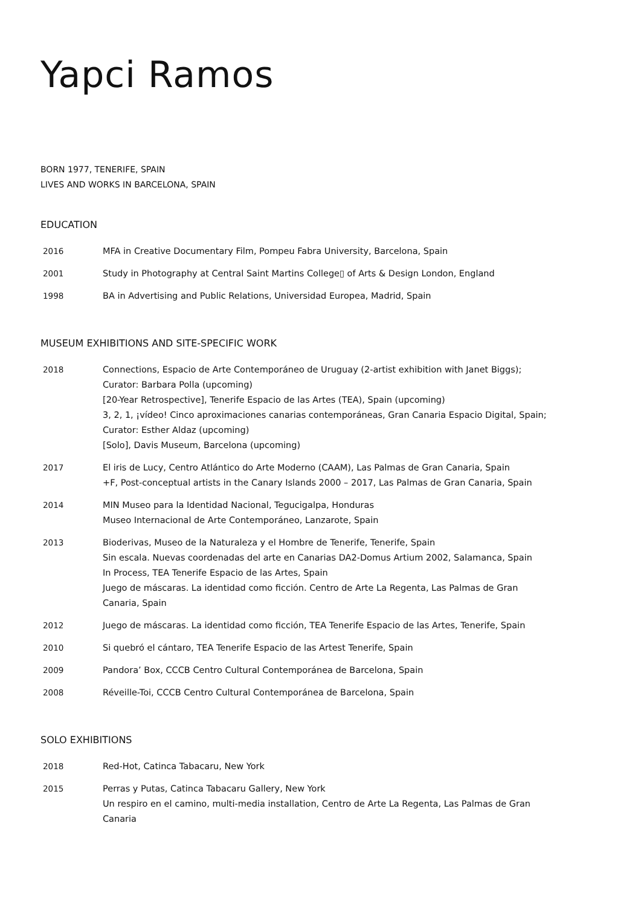Yapci Ramos
BORN 1977, TENERIFE, SPAIN
LIVES AND WORKS IN BARCELONA, SPAIN
EDUCATION
| 2016 | MFA in Creative Documentary Film, Pompeu Fabra University, Barcelona, Spain |
| 2001 | Study in Photography at Central Saint Martins College▯ of Arts & Design London, England |
| 1998 | BA in Advertising and Public Relations, Universidad Europea, Madrid, Spain |
MUSEUM EXHIBITIONS AND SITE-SPECIFIC WORK
| 2018 | Connections, Espacio de Arte Contemporáneo de Uruguay (2-artist exhibition with Janet Biggs); Curator: Barbara Polla (upcoming) [20-Year Retrospective], Tenerife Espacio de las Artes (TEA), Spain (upcoming) 3, 2, 1, ¡vídeo! Cinco aproximaciones canarias contemporáneas, Gran Canaria Espacio Digital, Spain; Curator: Esther Aldaz (upcoming) [Solo], Davis Museum, Barcelona (upcoming) |
| 2017 | El iris de Lucy, Centro Atlántico do Arte Moderno (CAAM), Las Palmas de Gran Canaria, Spain +F, Post-conceptual artists in the Canary Islands 2000 – 2017, Las Palmas de Gran Canaria, Spain |
| 2014 | MIN Museo para la Identidad Nacional, Tegucigalpa, Honduras Museo Internacional de Arte Contemporáneo, Lanzarote, Spain |
| 2013 | Bioderivas, Museo de la Naturaleza y el Hombre de Tenerife, Tenerife, Spain Sin escala. Nuevas coordenadas del arte en Canarias DA2-Domus Artium 2002, Salamanca, Spain In Process, TEA Tenerife Espacio de las Artes, Spain Juego de máscaras. La identidad como ficción. Centro de Arte La Regenta, Las Palmas de Gran Canaria, Spain |
| 2012 | Juego de máscaras. La identidad como ficción, TEA Tenerife Espacio de las Artes, Tenerife, Spain |
| 2010 | Si quebró el cántaro, TEA Tenerife Espacio de las Artest Tenerife, Spain |
| 2009 | Pandora’ Box, CCCB Centro Cultural Contemporánea de Barcelona, Spain |
| 2008 | Réveille-Toi, CCCB Centro Cultural Contemporánea de Barcelona, Spain |
SOLO EXHIBITIONS
| 2018 | Red-Hot, Catinca Tabacaru, New York |
| 2015 | Perras y Putas, Catinca Tabacaru Gallery, New York Un respiro en el camino, multi-media installation, Centro de Arte La Regenta, Las Palmas de Gran Canaria |